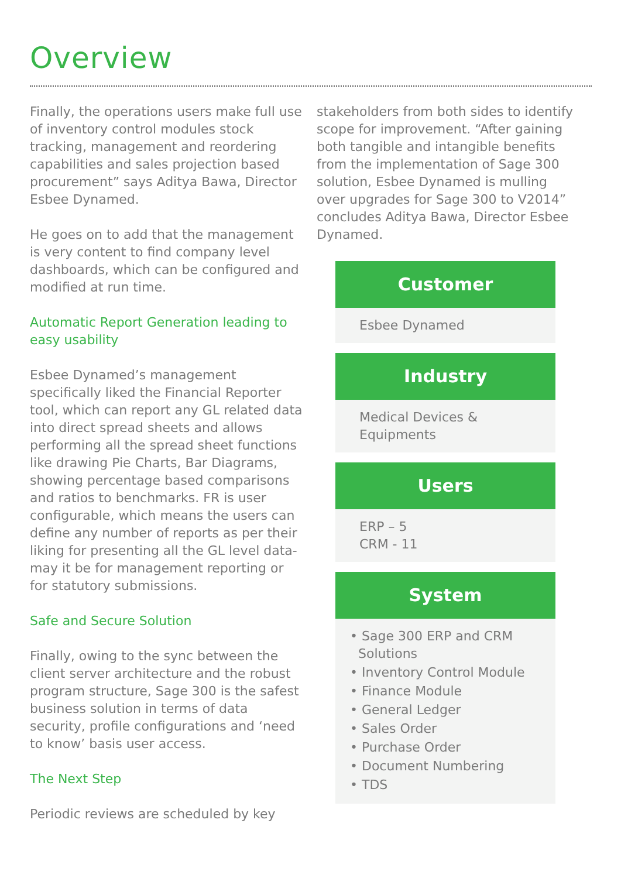Overview
Finally, the operations users make full use of inventory control modules stock tracking, management and reordering capabilities and sales projection based procurement” says Aditya Bawa, Director Esbee Dynamed.
He goes on to add that the management is very content to find company level dashboards, which can be configured and modified at run time.
Automatic Report Generation leading to easy usability
Esbee Dynamed’s management specifically liked the Financial Reporter tool, which can report any GL related data into direct spread sheets and allows performing all the spread sheet functions like drawing Pie Charts, Bar Diagrams, showing percentage based comparisons and ratios to benchmarks. FR is user configurable, which means the users can define any number of reports as per their liking for presenting all the GL level data-may it be for management reporting or for statutory submissions.
Safe and Secure Solution
Finally, owing to the sync between the client server architecture and the robust program structure, Sage 300 is the safest business solution in terms of data security, profile configurations and ‘need to know’ basis user access.
The Next Step
Periodic reviews are scheduled by key
stakeholders from both sides to identify scope for improvement. “After gaining both tangible and intangible benefits from the implementation of Sage 300 solution, Esbee Dynamed is mulling over upgrades for Sage 300 to V2014” concludes Aditya Bawa, Director Esbee Dynamed.
Customer
Esbee Dynamed
Industry
Medical Devices &
Equipments
Users
ERP – 5
CRM - 11
System
• Sage 300 ERP and CRM
Solutions
• Inventory Control Module
• Finance Module
• General Ledger
• Sales Order
• Purchase Order
• Document Numbering
• TDS